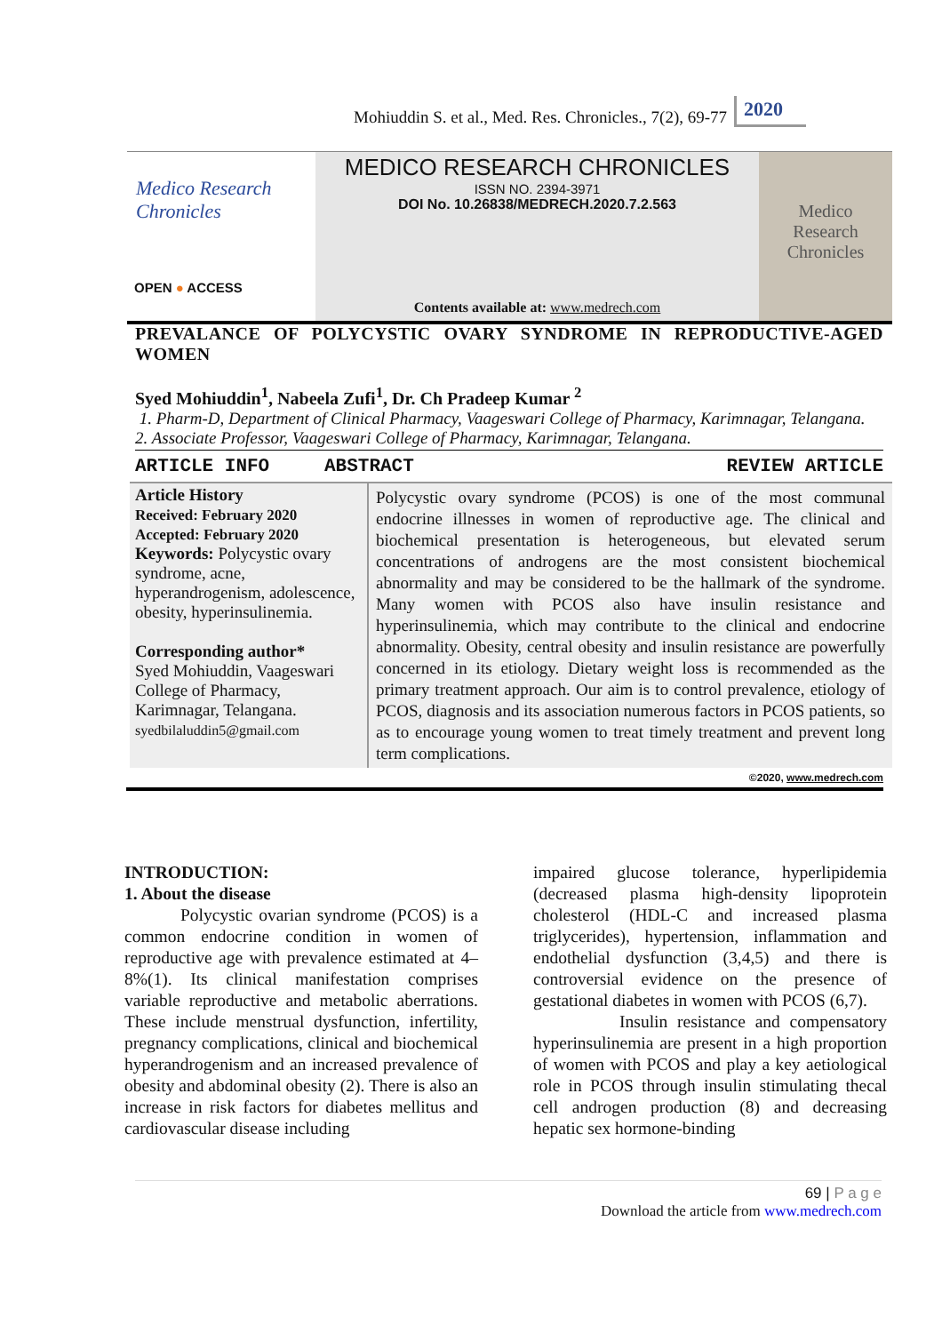Mohiuddin S. et al., Med. Res. Chronicles., 7(2), 69-77 2020
Medico Research
Chronicles
OPEN ● ACCESS
MEDICO RESEARCH CHRONICLES
ISSN NO. 2394-3971
DOI No. 10.26838/MEDRECH.2020.7.2.563
Contents available at: www.medrech.com
Medico
Research
Chronicles
PREVALANCE OF POLYCYSTIC OVARY SYNDROME IN REPRODUCTIVE-AGED WOMEN
Syed Mohiuddin<sup>1</sup>, Nabeela Zufi<sup>1</sup>, Dr. Ch Pradeep Kumar <sup>2</sup>
1. Pharm-D, Department of Clinical Pharmacy, Vaageswari College of Pharmacy, Karimnagar, Telangana.
2. Associate Professor, Vaageswari College of Pharmacy, Karimnagar, Telangana.
ARTICLE INFO ABSTRACT REVIEW ARTICLE
Article History
Received: February 2020
Accepted: February 2020
Keywords: Polycystic ovary syndrome, acne, hyperandrogenism, adolescence, obesity, hyperinsulinemia.
Corresponding author*
Syed Mohiuddin, Vaageswari College of Pharmacy, Karimnagar, Telangana.
syedbilaluddin5@gmail.com
Polycystic ovary syndrome (PCOS) is one of the most communal endocrine illnesses in women of reproductive age. The clinical and biochemical presentation is heterogeneous, but elevated serum concentrations of androgens are the most consistent biochemical abnormality and may be considered to be the hallmark of the syndrome. Many women with PCOS also have insulin resistance and hyperinsulinemia, which may contribute to the clinical and endocrine abnormality. Obesity, central obesity and insulin resistance are powerfully concerned in its etiology. Dietary weight loss is recommended as the primary treatment approach. Our aim is to control prevalence, etiology of PCOS, diagnosis and its association numerous factors in PCOS patients, so as to encourage young women to treat timely treatment and prevent long term complications.
©2020, www.medrech.com
INTRODUCTION:
1. About the disease
Polycystic ovarian syndrome (PCOS) is a common endocrine condition in women of reproductive age with prevalence estimated at 4–8%(1). Its clinical manifestation comprises variable reproductive and metabolic aberrations. These include menstrual dysfunction, infertility, pregnancy complications, clinical and biochemical hyperandrogenism and an increased prevalence of obesity and abdominal obesity (2). There is also an increase in risk factors for diabetes mellitus and cardiovascular disease including
impaired glucose tolerance, hyperlipidemia (decreased plasma high-density lipoprotein cholesterol (HDL-C and increased plasma triglycerides), hypertension, inflammation and endothelial dysfunction (3,4,5) and there is controversial evidence on the presence of gestational diabetes in women with PCOS (6,7).
Insulin resistance and compensatory hyperinsulinemia are present in a high proportion of women with PCOS and play a key aetiological role in PCOS through insulin stimulating thecal cell androgen production (8) and decreasing hepatic sex hormone-binding
69 | P a g e
Download the article from www.medrech.com